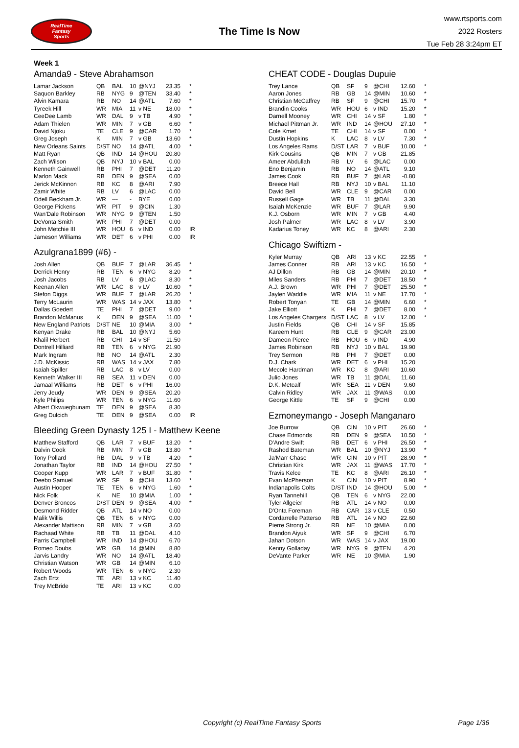RealTime
Fantasy
Sports
The Time Is Now
www.rtsports.com
2022 Rosters
Tue Feb 28 3:24pm ET
Week 1
Amanda9 - Steve Abrahamson
| Lamar Jackson | QB | BAL | 10 | @NYJ | 23.35 | * |
| Saquon Barkley | RB | NYG | 9 | @TEN | 33.40 | * |
| Alvin Kamara | RB | NO | 14 | @ATL | 7.60 | * |
| Tyreek Hill | WR | MIA | 11 | v NE | 18.00 | * |
| CeeDee Lamb | WR | DAL | 9 | v TB | 4.90 | * |
| Adam Thielen | WR | MIN | 7 | v GB | 6.60 | * |
| David Njoku | TE | CLE | 9 | @CAR | 1.70 | * |
| Greg Joseph | K | MIN | 7 | v GB | 13.60 | * |
| New Orleans Saints | D/ST | NO | 14 | @ATL | 4.00 | * |
| Matt Ryan | QB | IND | 14 | @HOU | 20.80 | |
| Zach Wilson | QB | NYJ | 10 | v BAL | 0.00 | |
| Kenneth Gainwell | RB | PHI | 7 | @DET | 11.20 | |
| Marlon Mack | RB | DEN | 9 | @SEA | 0.00 | |
| Jerick McKinnon | RB | KC | 8 | @ARI | 7.90 | |
| Zamir White | RB | LV | 6 | @LAC | 0.00 | |
| Odell Beckham Jr. | WR | --- | - | BYE | 0.00 | |
| George Pickens | WR | PIT | 9 | @CIN | 1.30 | |
| Wan'Dale Robinson | WR | NYG | 9 | @TEN | 1.50 | |
| DeVonta Smith | WR | PHI | 7 | @DET | 0.00 | |
| John Metchie III | WR | HOU | 6 | v IND | 0.00 | IR |
| Jameson Williams | WR | DET | 6 | v PHI | 0.00 | IR |
Azulgrana1899 (#6) -
| Josh Allen | QB | BUF | 7 | @LAR | 36.45 | * |
| Derrick Henry | RB | TEN | 6 | v NYG | 8.20 | * |
| Josh Jacobs | RB | LV | 6 | @LAC | 8.30 | * |
| Keenan Allen | WR | LAC | 8 | v LV | 10.60 | * |
| Stefon Diggs | WR | BUF | 7 | @LAR | 26.20 | * |
| Terry McLaurin | WR | WAS | 14 | v JAX | 13.80 | * |
| Dallas Goedert | TE | PHI | 7 | @DET | 9.00 | * |
| Brandon McManus | K | DEN | 9 | @SEA | 11.00 | * |
| New England Patriots | D/ST | NE | 10 | @MIA | 3.00 | * |
| Kenyan Drake | RB | BAL | 10 | @NYJ | 5.60 | |
| Khalil Herbert | RB | CHI | 14 | v SF | 11.50 | |
| Dontrell Hilliard | RB | TEN | 6 | v NYG | 21.90 | |
| Mark Ingram | RB | NO | 14 | @ATL | 2.30 | |
| J.D. McKissic | RB | WAS | 14 | v JAX | 7.80 | |
| Isaiah Spiller | RB | LAC | 8 | v LV | 0.00 | |
| Kenneth Walker III | RB | SEA | 11 | v DEN | 0.00 | |
| Jamaal Williams | RB | DET | 6 | v PHI | 16.00 | |
| Jerry Jeudy | WR | DEN | 9 | @SEA | 20.20 | |
| Kyle Philips | WR | TEN | 6 | v NYG | 11.60 | |
| Albert Okwuegbunam | TE | DEN | 9 | @SEA | 8.30 | |
| Greg Dulcich | TE | DEN | 9 | @SEA | 0.00 | IR |
Bleeding Green Dynasty 125 I - Matthew Keene
| Matthew Stafford | QB | LAR | 7 | v BUF | 13.20 | * |
| Dalvin Cook | RB | MIN | 7 | v GB | 13.80 | * |
| Tony Pollard | RB | DAL | 9 | v TB | 4.20 | * |
| Jonathan Taylor | RB | IND | 14 | @HOU | 27.50 | * |
| Cooper Kupp | WR | LAR | 7 | v BUF | 31.80 | * |
| Deebo Samuel | WR | SF | 9 | @CHI | 13.60 | * |
| Austin Hooper | TE | TEN | 6 | v NYG | 1.60 | * |
| Nick Folk | K | NE | 10 | @MIA | 1.00 | * |
| Denver Broncos | D/ST | DEN | 9 | @SEA | 4.00 | * |
| Desmond Ridder | QB | ATL | 14 | v NO | 0.00 | |
| Malik Willis | QB | TEN | 6 | v NYG | 0.00 | |
| Alexander Mattison | RB | MIN | 7 | v GB | 3.60 | |
| Rachaad White | RB | TB | 11 | @DAL | 4.10 | |
| Parris Campbell | WR | IND | 14 | @HOU | 6.70 | |
| Romeo Doubs | WR | GB | 14 | @MIN | 8.80 | |
| Jarvis Landry | WR | NO | 14 | @ATL | 18.40 | |
| Christian Watson | WR | GB | 14 | @MIN | 6.10 | |
| Robert Woods | WR | TEN | 6 | v NYG | 2.30 | |
| Zach Ertz | TE | ARI | 13 | v KC | 11.40 | |
| Trey McBride | TE | ARI | 13 | v KC | 0.00 | |
CHEAT CODE - Douglas Dupuie
| Trey Lance | QB | SF | 9 | @CHI | 12.60 | * |
| Aaron Jones | RB | GB | 14 | @MIN | 10.60 | * |
| Christian McCaffrey | RB | SF | 9 | @CHI | 15.70 | * |
| Brandin Cooks | WR | HOU | 6 | v IND | 15.20 | * |
| Darnell Mooney | WR | CHI | 14 | v SF | 1.80 | * |
| Michael Pittman Jr. | WR | IND | 14 | @HOU | 27.10 | * |
| Cole Kmet | TE | CHI | 14 | v SF | 0.00 | * |
| Dustin Hopkins | K | LAC | 8 | v LV | 7.30 | * |
| Los Angeles Rams | D/ST | LAR | 7 | v BUF | 10.00 | * |
| Kirk Cousins | QB | MIN | 7 | v GB | 21.85 | |
| Ameer Abdullah | RB | LV | 6 | @LAC | 0.00 | |
| Eno Benjamin | RB | NO | 14 | @ATL | 9.10 | |
| James Cook | RB | BUF | 7 | @LAR | -0.80 | |
| Breece Hall | RB | NYJ | 10 | v BAL | 11.10 | |
| David Bell | WR | CLE | 9 | @CAR | 0.00 | |
| Russell Gage | WR | TB | 11 | @DAL | 3.30 | |
| Isaiah McKenzie | WR | BUF | 7 | @LAR | 9.90 | |
| K.J. Osborn | WR | MIN | 7 | v GB | 4.40 | |
| Josh Palmer | WR | LAC | 8 | v LV | 3.90 | |
| Kadarius Toney | WR | KC | 8 | @ARI | 2.30 | |
Chicago Swiftizm -
| Kyler Murray | QB | ARI | 13 | v KC | 22.55 | * |
| James Conner | RB | ARI | 13 | v KC | 16.50 | * |
| AJ Dillon | RB | GB | 14 | @MIN | 20.10 | * |
| Miles Sanders | RB | PHI | 7 | @DET | 18.50 | * |
| A.J. Brown | WR | PHI | 7 | @DET | 25.50 | * |
| Jaylen Waddle | WR | MIA | 11 | v NE | 17.70 | * |
| Robert Tonyan | TE | GB | 14 | @MIN | 6.60 | * |
| Jake Elliott | K | PHI | 7 | @DET | 8.00 | * |
| Los Angeles Chargers | D/ST | LAC | 8 | v LV | 12.00 | * |
| Justin Fields | QB | CHI | 14 | v SF | 15.85 | |
| Kareem Hunt | RB | CLE | 9 | @CAR | 23.00 | |
| Dameon Pierce | RB | HOU | 6 | v IND | 4.90 | |
| James Robinson | RB | NYJ | 10 | v BAL | 19.90 | |
| Trey Sermon | RB | PHI | 7 | @DET | 0.00 | |
| D.J. Chark | WR | DET | 6 | v PHI | 15.20 | |
| Mecole Hardman | WR | KC | 8 | @ARI | 10.60 | |
| Julio Jones | WR | TB | 11 | @DAL | 11.60 | |
| D.K. Metcalf | WR | SEA | 11 | v DEN | 9.60 | |
| Calvin Ridley | WR | JAX | 11 | @WAS | 0.00 | |
| George Kittle | TE | SF | 9 | @CHI | 0.00 | |
Ezmoneymango - Joseph Manganaro
| Joe Burrow | QB | CIN | 10 | v PIT | 26.60 | * |
| Chase Edmonds | RB | DEN | 9 | @SEA | 10.50 | * |
| D'Andre Swift | RB | DET | 6 | v PHI | 26.50 | * |
| Rashod Bateman | WR | BAL | 10 | @NYJ | 13.90 | * |
| Ja'Marr Chase | WR | CIN | 10 | v PIT | 28.90 | * |
| Christian Kirk | WR | JAX | 11 | @WAS | 17.70 | * |
| Travis Kelce | TE | KC | 8 | @ARI | 26.10 | * |
| Evan McPherson | K | CIN | 10 | v PIT | 8.90 | * |
| Indianapolis Colts | D/ST | IND | 14 | @HOU | 5.00 | * |
| Ryan Tannehill | QB | TEN | 6 | v NYG | 22.00 | |
| Tyler Allgeier | RB | ATL | 14 | v NO | 0.00 | |
| D'Onta Foreman | RB | CAR | 13 | v CLE | 0.50 | |
| Cordarrelle Patterso | RB | ATL | 14 | v NO | 22.60 | |
| Pierre Strong Jr. | RB | NE | 10 | @MIA | 0.00 | |
| Brandon Aiyuk | WR | SF | 9 | @CHI | 6.70 | |
| Jahan Dotson | WR | WAS | 14 | v JAX | 19.00 | |
| Kenny Golladay | WR | NYG | 9 | @TEN | 4.20 | |
| DeVante Parker | WR | NE | 10 | @MIA | 1.90 | |
Copyright (c) RealTime Fantasy Sports Page 1/36